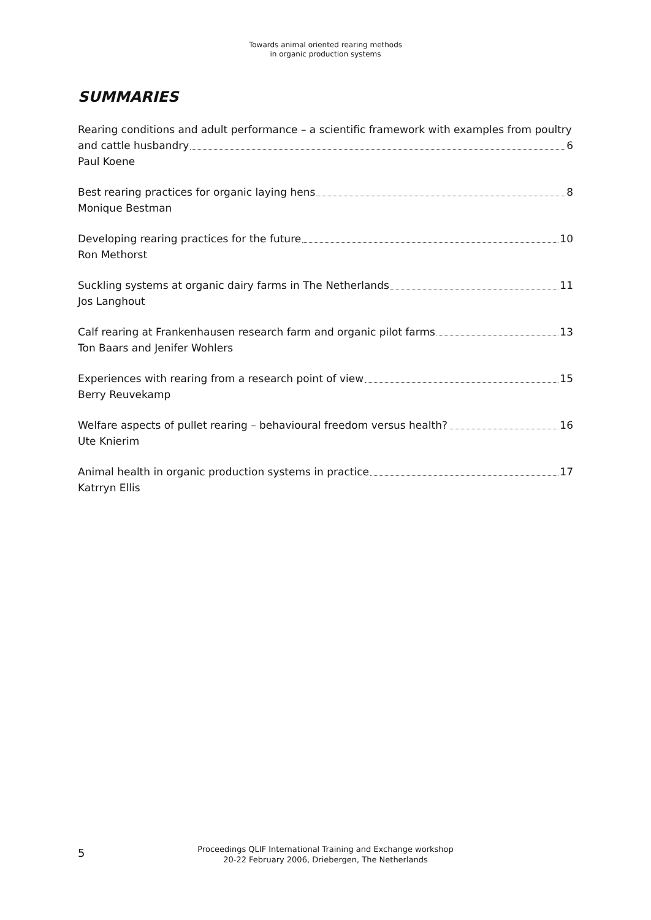Towards animal oriented rearing methods
in organic production systems
SUMMARIES
Rearing conditions and adult performance – a scientific framework with examples from poultry
and cattle husbandry 6
Paul Koene
Best rearing practices for organic laying hens 8
Monique Bestman
Developing rearing practices for the future 10
Ron Methorst
Suckling systems at organic dairy farms in The Netherlands 11
Jos Langhout
Calf rearing at Frankenhausen research farm and organic pilot farms 13
Ton Baars and Jenifer Wohlers
Experiences with rearing from a research point of view 15
Berry Reuvekamp
Welfare aspects of pullet rearing – behavioural freedom versus health? 16
Ute Knierim
Animal health in organic production systems in practice 17
Katrryn Ellis
5
Proceedings QLIF International Training and Exchange workshop
20-22 February 2006, Driebergen, The Netherlands